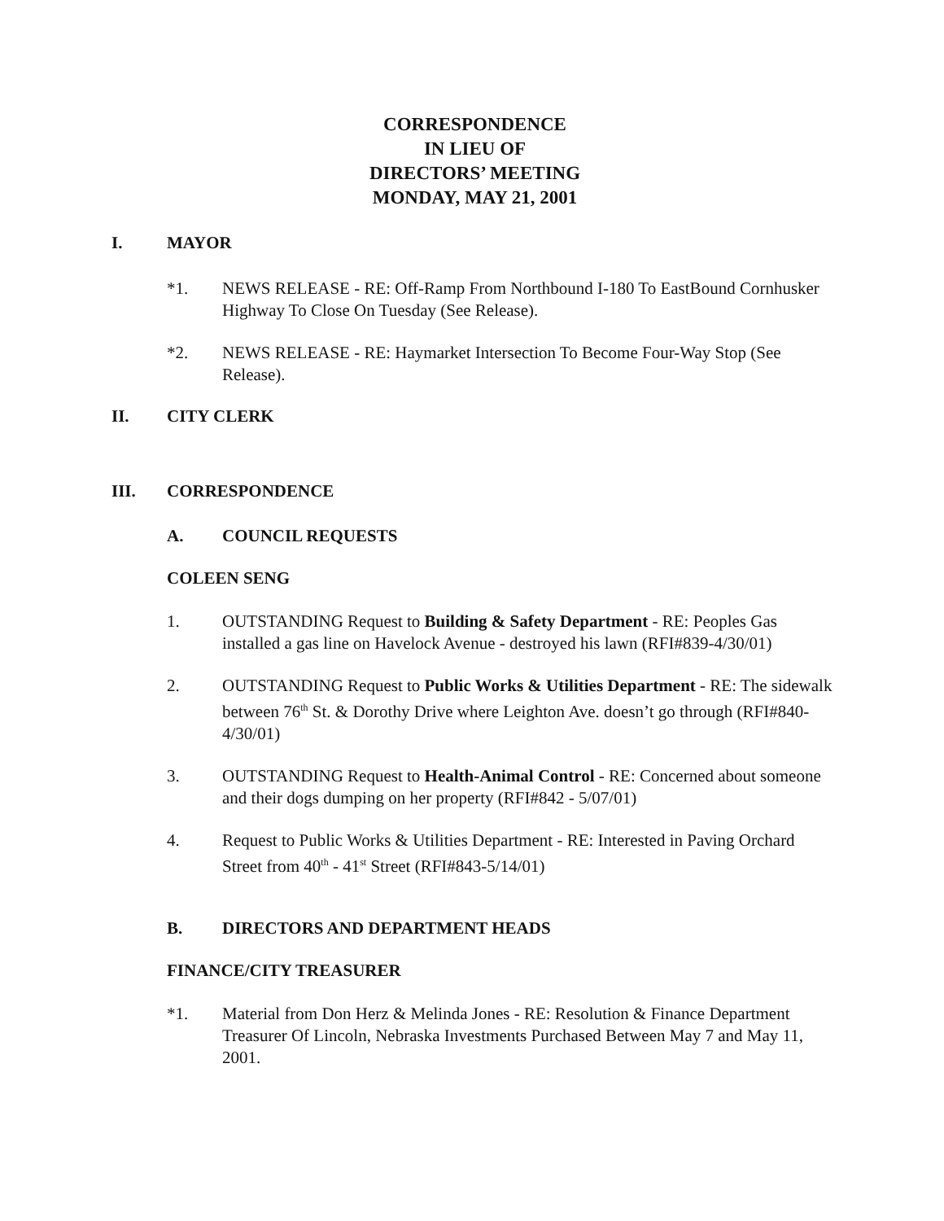CORRESPONDENCE
IN LIEU OF
DIRECTORS’ MEETING
MONDAY, MAY 21, 2001
I. MAYOR
*1. NEWS RELEASE - RE: Off-Ramp From Northbound I-180 To EastBound Cornhusker Highway To Close On Tuesday (See Release).
*2. NEWS RELEASE - RE: Haymarket Intersection To Become Four-Way Stop (See Release).
II. CITY CLERK
III. CORRESPONDENCE
A. COUNCIL REQUESTS
COLEEN SENG
1. OUTSTANDING Request to Building & Safety Department - RE: Peoples Gas installed a gas line on Havelock Avenue - destroyed his lawn (RFI#839-4/30/01)
2. OUTSTANDING Request to Public Works & Utilities Department - RE: The sidewalk between 76<sup>th</sup> St. & Dorothy Drive where Leighton Ave. doesn’t go through (RFI#840-4/30/01)
3. OUTSTANDING Request to Health-Animal Control - RE: Concerned about someone and their dogs dumping on her property (RFI#842 - 5/07/01)
4. Request to Public Works & Utilities Department - RE: Interested in Paving Orchard Street from 40<sup>th</sup> - 41<sup>st</sup> Street (RFI#843-5/14/01)
B. DIRECTORS AND DEPARTMENT HEADS
FINANCE/CITY TREASURER
*1. Material from Don Herz & Melinda Jones - RE: Resolution & Finance Department Treasurer Of Lincoln, Nebraska Investments Purchased Between May 7 and May 11, 2001.